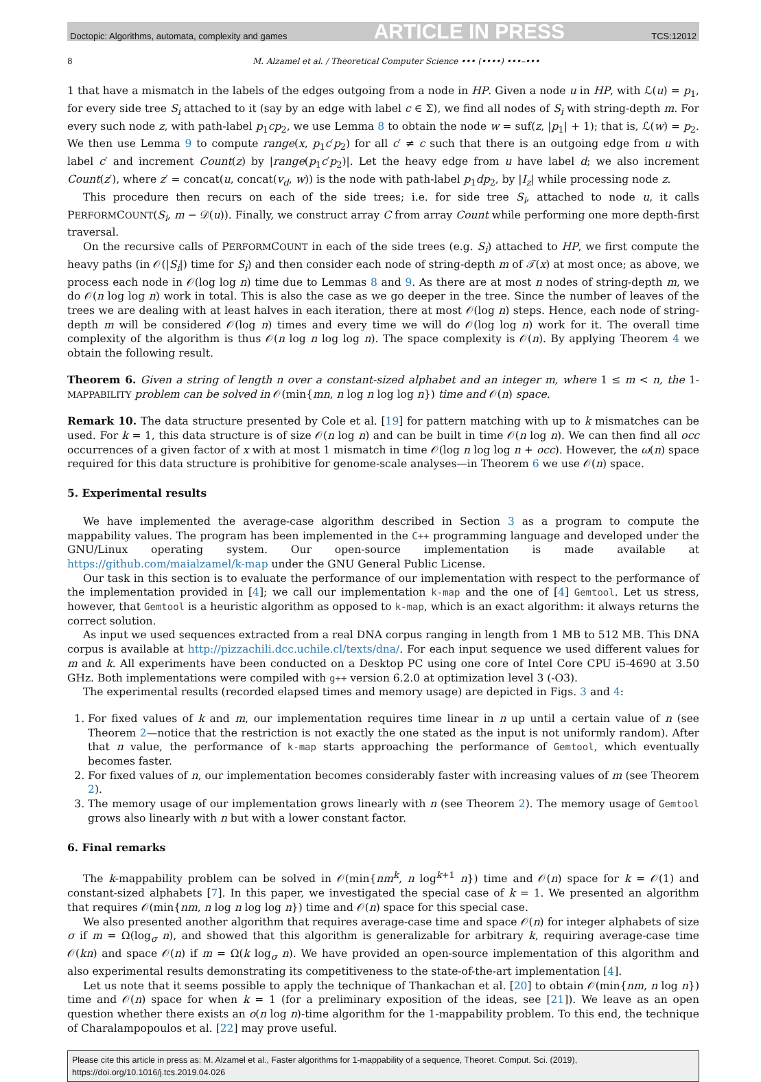Doctopic: Algorithms, automata, complexity and games ARTICLE IN PRESS TCS:12012
8 M. Alzamel et al. / Theoretical Computer Science ••• (••••) •••–•••
1 that have a mismatch in the labels of the edges outgoing from a node in HP. Given a node u in HP, with ℒ(u) = p<sub>1</sub>, for every side tree S<sub>i</sub> attached to it (say by an edge with label c ∈ Σ), we find all nodes of S<sub>i</sub> with string-depth m. For every such node z, with path-label p<sub>1</sub>cp<sub>2</sub>, we use Lemma 8 to obtain the node w = suf(z, |p<sub>1</sub>| + 1); that is, ℒ(w) = p<sub>2</sub>. We then use Lemma 9 to compute range(x, p<sub>1</sub>c′p<sub>2</sub>) for all c′ ≠ c such that there is an outgoing edge from u with label c′ and increment Count(z) by |range(p<sub>1</sub>c′p<sub>2</sub>)|. Let the heavy edge from u have label d; we also increment Count(z′), where z′ = concat(u, concat(v<sub>d</sub>, w)) is the node with path-label p<sub>1</sub>dp<sub>2</sub>, by |I<sub>z</sub>| while processing node z.
This procedure then recurs on each of the side trees; i.e. for side tree S<sub>i</sub>, attached to node u, it calls PERFORMCOUNT(S<sub>i</sub>, m − 𝒟(u)). Finally, we construct array C from array Count while performing one more depth-first traversal.
On the recursive calls of PERFORMCOUNT in each of the side trees (e.g. S<sub>i</sub>) attached to HP, we first compute the heavy paths (in 𝒪(|S<sub>i</sub>|) time for S<sub>i</sub>) and then consider each node of string-depth m of 𝒯(x) at most once; as above, we process each node in 𝒪(log log n) time due to Lemmas 8 and 9. As there are at most n nodes of string-depth m, we do 𝒪(n log log n) work in total. This is also the case as we go deeper in the tree. Since the number of leaves of the trees we are dealing with at least halves in each iteration, there at most 𝒪(log n) steps. Hence, each node of string-depth m will be considered 𝒪(log n) times and every time we will do 𝒪(log log n) work for it. The overall time complexity of the algorithm is thus 𝒪(n log n log log n). The space complexity is 𝒪(n). By applying Theorem 4 we obtain the following result.
Theorem 6. Given a string of length n over a constant-sized alphabet and an integer m, where 1 ≤ m < n, the 1-MAPPABILITY problem can be solved in 𝒪(min{mn, n log n log log n}) time and 𝒪(n) space.
Remark 10. The data structure presented by Cole et al. [19] for pattern matching with up to k mismatches can be used. For k = 1, this data structure is of size 𝒪(n log n) and can be built in time 𝒪(n log n). We can then find all occ occurrences of a given factor of x with at most 1 mismatch in time 𝒪(log n log log n + occ). However, the ω(n) space required for this data structure is prohibitive for genome-scale analyses—in Theorem 6 we use 𝒪(n) space.
5. Experimental results
We have implemented the average-case algorithm described in Section 3 as a program to compute the mappability values. The program has been implemented in the C++ programming language and developed under the GNU/Linux operating system. Our open-source implementation is made available at https://github.com/maialzamel/k-map under the GNU General Public License.
Our task in this section is to evaluate the performance of our implementation with respect to the performance of the implementation provided in [4]; we call our implementation k-map and the one of [4] Gemtool. Let us stress, however, that Gemtool is a heuristic algorithm as opposed to k-map, which is an exact algorithm: it always returns the correct solution.
As input we used sequences extracted from a real DNA corpus ranging in length from 1 MB to 512 MB. This DNA corpus is available at http://pizzachili.dcc.uchile.cl/texts/dna/. For each input sequence we used different values for m and k. All experiments have been conducted on a Desktop PC using one core of Intel Core CPU i5-4690 at 3.50 GHz. Both implementations were compiled with g++ version 6.2.0 at optimization level 3 (-O3).
The experimental results (recorded elapsed times and memory usage) are depicted in Figs. 3 and 4:
1. For fixed values of k and m, our implementation requires time linear in n up until a certain value of n (see Theorem 2—notice that the restriction is not exactly the one stated as the input is not uniformly random). After that n value, the performance of k-map starts approaching the performance of Gemtool, which eventually becomes faster.
2. For fixed values of n, our implementation becomes considerably faster with increasing values of m (see Theorem 2).
3. The memory usage of our implementation grows linearly with n (see Theorem 2). The memory usage of Gemtool grows also linearly with n but with a lower constant factor.
6. Final remarks
The k-mappability problem can be solved in 𝒪(min{nm<sup>k</sup>, n log<sup>k+1</sup> n}) time and 𝒪(n) space for k = 𝒪(1) and constant-sized alphabets [7]. In this paper, we investigated the special case of k = 1. We presented an algorithm that requires 𝒪(min{nm, n log n log log n}) time and 𝒪(n) space for this special case.
We also presented another algorithm that requires average-case time and space 𝒪(n) for integer alphabets of size σ if m = Ω(log<sub>σ</sub> n), and showed that this algorithm is generalizable for arbitrary k, requiring average-case time 𝒪(kn) and space 𝒪(n) if m = Ω(k log<sub>σ</sub> n). We have provided an open-source implementation of this algorithm and also experimental results demonstrating its competitiveness to the state-of-the-art implementation [4].
Let us note that it seems possible to apply the technique of Thankachan et al. [20] to obtain 𝒪(min{nm, n log n}) time and 𝒪(n) space for when k = 1 (for a preliminary exposition of the ideas, see [21]). We leave as an open question whether there exists an o(n log n)-time algorithm for the 1-mappability problem. To this end, the technique of Charalampopoulos et al. [22] may prove useful.
Please cite this article in press as: M. Alzamel et al., Faster algorithms for 1-mappability of a sequence, Theoret. Comput. Sci. (2019),
https://doi.org/10.1016/j.tcs.2019.04.026